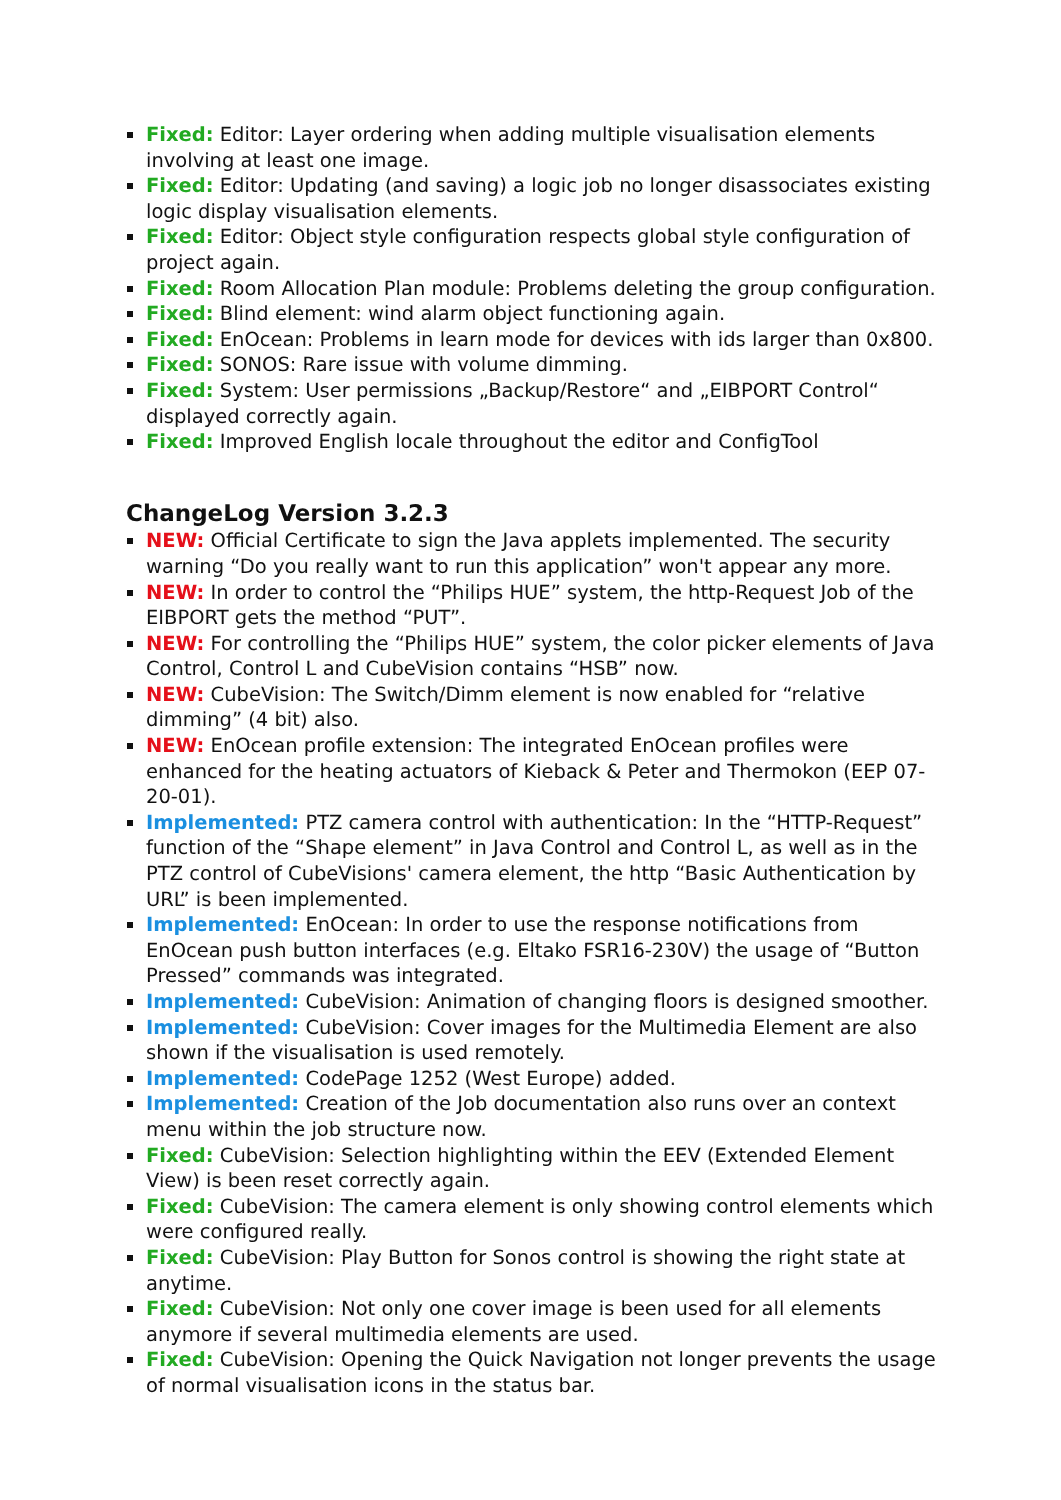Fixed: Editor: Layer ordering when adding multiple visualisation elements involving at least one image.
Fixed: Editor: Updating (and saving) a logic job no longer disassociates existing logic display visualisation elements.
Fixed: Editor: Object style configuration respects global style configuration of project again.
Fixed: Room Allocation Plan module: Problems deleting the group configuration.
Fixed: Blind element: wind alarm object functioning again.
Fixed: EnOcean: Problems in learn mode for devices with ids larger than 0x800.
Fixed: SONOS: Rare issue with volume dimming.
Fixed: System: User permissions „Backup/Restore“ and „EIBPORT Control“ displayed correctly again.
Fixed: Improved English locale throughout the editor and ConfigTool
ChangeLog Version 3.2.3
NEW: Official Certificate to sign the Java applets implemented. The security warning “Do you really want to run this application” won't appear any more.
NEW: In order to control the “Philips HUE” system, the http-Request Job of the EIBPORT gets the method “PUT”.
NEW: For controlling the “Philips HUE” system, the color picker elements of Java Control, Control L and CubeVision contains “HSB” now.
NEW: CubeVision: The Switch/Dimm element is now enabled for “relative dimming” (4 bit) also.
NEW: EnOcean profile extension: The integrated EnOcean profiles were enhanced for the heating actuators of Kieback & Peter and Thermokon (EEP 07-20-01).
Implemented: PTZ camera control with authentication: In the “HTTP-Request” function of the “Shape element” in Java Control and Control L, as well as in the PTZ control of CubeVisions' camera element, the http “Basic Authentication by URL” is been implemented.
Implemented: EnOcean: In order to use the response notifications from EnOcean push button interfaces (e.g. Eltako FSR16-230V) the usage of “Button Pressed” commands was integrated.
Implemented: CubeVision: Animation of changing floors is designed smoother.
Implemented: CubeVision: Cover images for the Multimedia Element are also shown if the visualisation is used remotely.
Implemented: CodePage 1252 (West Europe) added.
Implemented: Creation of the Job documentation also runs over an context menu within the job structure now.
Fixed: CubeVision: Selection highlighting within the EEV (Extended Element View) is been reset correctly again.
Fixed: CubeVision: The camera element is only showing control elements which were configured really.
Fixed: CubeVision: Play Button for Sonos control is showing the right state at anytime.
Fixed: CubeVision: Not only one cover image is been used for all elements anymore if several multimedia elements are used.
Fixed: CubeVision: Opening the Quick Navigation not longer prevents the usage of normal visualisation icons in the status bar.